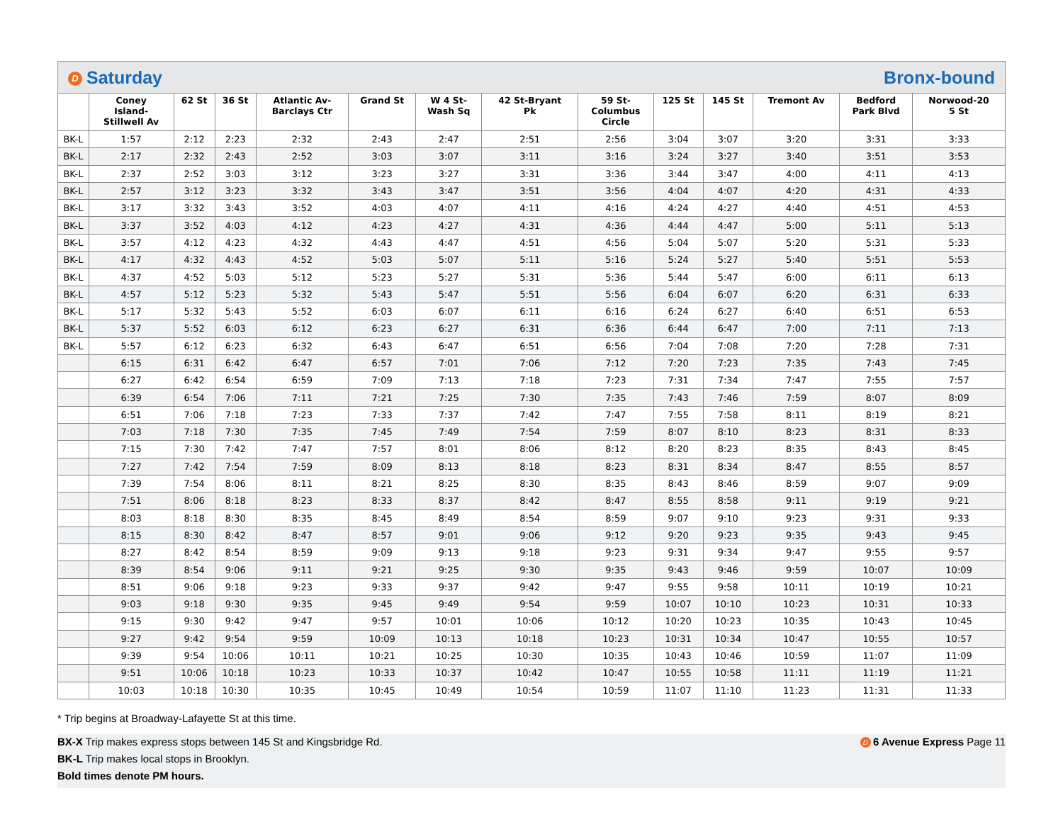D Saturday Bronx-bound
| | Coney Island- Stillwell Av | 62 St | 36 St | Atlantic Av- Barclays Ctr | Grand St | W 4 St- Wash Sq | 42 St-Bryant Pk | 59 St- Columbus Circle | 125 St | 145 St | Tremont Av | Bedford Park Blvd | Norwood-20 5 St |
| --- | --- | --- | --- | --- | --- | --- | --- | --- | --- | --- | --- | --- | --- |
| BK-L | 1:57 | 2:12 | 2:23 | 2:32 | 2:43 | 2:47 | 2:51 | 2:56 | 3:04 | 3:07 | 3:20 | 3:31 | 3:33 |
| BK-L | 2:17 | 2:32 | 2:43 | 2:52 | 3:03 | 3:07 | 3:11 | 3:16 | 3:24 | 3:27 | 3:40 | 3:51 | 3:53 |
| BK-L | 2:37 | 2:52 | 3:03 | 3:12 | 3:23 | 3:27 | 3:31 | 3:36 | 3:44 | 3:47 | 4:00 | 4:11 | 4:13 |
| BK-L | 2:57 | 3:12 | 3:23 | 3:32 | 3:43 | 3:47 | 3:51 | 3:56 | 4:04 | 4:07 | 4:20 | 4:31 | 4:33 |
| BK-L | 3:17 | 3:32 | 3:43 | 3:52 | 4:03 | 4:07 | 4:11 | 4:16 | 4:24 | 4:27 | 4:40 | 4:51 | 4:53 |
| BK-L | 3:37 | 3:52 | 4:03 | 4:12 | 4:23 | 4:27 | 4:31 | 4:36 | 4:44 | 4:47 | 5:00 | 5:11 | 5:13 |
| BK-L | 3:57 | 4:12 | 4:23 | 4:32 | 4:43 | 4:47 | 4:51 | 4:56 | 5:04 | 5:07 | 5:20 | 5:31 | 5:33 |
| BK-L | 4:17 | 4:32 | 4:43 | 4:52 | 5:03 | 5:07 | 5:11 | 5:16 | 5:24 | 5:27 | 5:40 | 5:51 | 5:53 |
| BK-L | 4:37 | 4:52 | 5:03 | 5:12 | 5:23 | 5:27 | 5:31 | 5:36 | 5:44 | 5:47 | 6:00 | 6:11 | 6:13 |
| BK-L | 4:57 | 5:12 | 5:23 | 5:32 | 5:43 | 5:47 | 5:51 | 5:56 | 6:04 | 6:07 | 6:20 | 6:31 | 6:33 |
| BK-L | 5:17 | 5:32 | 5:43 | 5:52 | 6:03 | 6:07 | 6:11 | 6:16 | 6:24 | 6:27 | 6:40 | 6:51 | 6:53 |
| BK-L | 5:37 | 5:52 | 6:03 | 6:12 | 6:23 | 6:27 | 6:31 | 6:36 | 6:44 | 6:47 | 7:00 | 7:11 | 7:13 |
| BK-L | 5:57 | 6:12 | 6:23 | 6:32 | 6:43 | 6:47 | 6:51 | 6:56 | 7:04 | 7:08 | 7:20 | 7:28 | 7:31 |
| | 6:15 | 6:31 | 6:42 | 6:47 | 6:57 | 7:01 | 7:06 | 7:12 | 7:20 | 7:23 | 7:35 | 7:43 | 7:45 |
| | 6:27 | 6:42 | 6:54 | 6:59 | 7:09 | 7:13 | 7:18 | 7:23 | 7:31 | 7:34 | 7:47 | 7:55 | 7:57 |
| | 6:39 | 6:54 | 7:06 | 7:11 | 7:21 | 7:25 | 7:30 | 7:35 | 7:43 | 7:46 | 7:59 | 8:07 | 8:09 |
| | 6:51 | 7:06 | 7:18 | 7:23 | 7:33 | 7:37 | 7:42 | 7:47 | 7:55 | 7:58 | 8:11 | 8:19 | 8:21 |
| | 7:03 | 7:18 | 7:30 | 7:35 | 7:45 | 7:49 | 7:54 | 7:59 | 8:07 | 8:10 | 8:23 | 8:31 | 8:33 |
| | 7:15 | 7:30 | 7:42 | 7:47 | 7:57 | 8:01 | 8:06 | 8:12 | 8:20 | 8:23 | 8:35 | 8:43 | 8:45 |
| | 7:27 | 7:42 | 7:54 | 7:59 | 8:09 | 8:13 | 8:18 | 8:23 | 8:31 | 8:34 | 8:47 | 8:55 | 8:57 |
| | 7:39 | 7:54 | 8:06 | 8:11 | 8:21 | 8:25 | 8:30 | 8:35 | 8:43 | 8:46 | 8:59 | 9:07 | 9:09 |
| | 7:51 | 8:06 | 8:18 | 8:23 | 8:33 | 8:37 | 8:42 | 8:47 | 8:55 | 8:58 | 9:11 | 9:19 | 9:21 |
| | 8:03 | 8:18 | 8:30 | 8:35 | 8:45 | 8:49 | 8:54 | 8:59 | 9:07 | 9:10 | 9:23 | 9:31 | 9:33 |
| | 8:15 | 8:30 | 8:42 | 8:47 | 8:57 | 9:01 | 9:06 | 9:12 | 9:20 | 9:23 | 9:35 | 9:43 | 9:45 |
| | 8:27 | 8:42 | 8:54 | 8:59 | 9:09 | 9:13 | 9:18 | 9:23 | 9:31 | 9:34 | 9:47 | 9:55 | 9:57 |
| | 8:39 | 8:54 | 9:06 | 9:11 | 9:21 | 9:25 | 9:30 | 9:35 | 9:43 | 9:46 | 9:59 | 10:07 | 10:09 |
| | 8:51 | 9:06 | 9:18 | 9:23 | 9:33 | 9:37 | 9:42 | 9:47 | 9:55 | 9:58 | 10:11 | 10:19 | 10:21 |
| | 9:03 | 9:18 | 9:30 | 9:35 | 9:45 | 9:49 | 9:54 | 9:59 | 10:07 | 10:10 | 10:23 | 10:31 | 10:33 |
| | 9:15 | 9:30 | 9:42 | 9:47 | 9:57 | 10:01 | 10:06 | 10:12 | 10:20 | 10:23 | 10:35 | 10:43 | 10:45 |
| | 9:27 | 9:42 | 9:54 | 9:59 | 10:09 | 10:13 | 10:18 | 10:23 | 10:31 | 10:34 | 10:47 | 10:55 | 10:57 |
| | 9:39 | 9:54 | 10:06 | 10:11 | 10:21 | 10:25 | 10:30 | 10:35 | 10:43 | 10:46 | 10:59 | 11:07 | 11:09 |
| | 9:51 | 10:06 | 10:18 | 10:23 | 10:33 | 10:37 | 10:42 | 10:47 | 10:55 | 10:58 | 11:11 | 11:19 | 11:21 |
| | 10:03 | 10:18 | 10:30 | 10:35 | 10:45 | 10:49 | 10:54 | 10:59 | 11:07 | 11:10 | 11:23 | 11:31 | 11:33 |
* Trip begins at Broadway-Lafayette St at this time.
BX-X Trip makes express stops between 145 St and Kingsbridge Rd. D 6 Avenue Express Page 11
BK-L Trip makes local stops in Brooklyn.
Bold times denote PM hours.